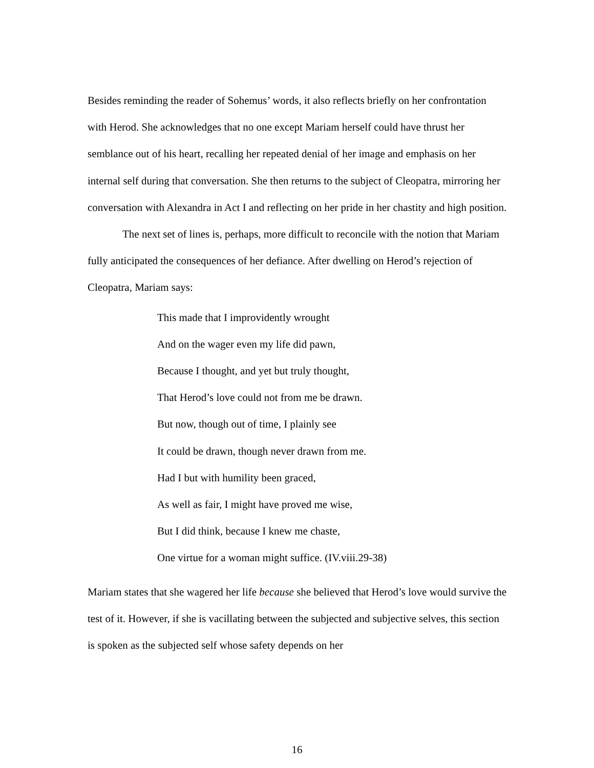Besides reminding the reader of Sohemus’ words, it also reflects briefly on her confrontation with Herod. She acknowledges that no one except Mariam herself could have thrust her semblance out of his heart, recalling her repeated denial of her image and emphasis on her internal self during that conversation. She then returns to the subject of Cleopatra, mirroring her conversation with Alexandra in Act I and reflecting on her pride in her chastity and high position.
The next set of lines is, perhaps, more difficult to reconcile with the notion that Mariam fully anticipated the consequences of her defiance. After dwelling on Herod’s rejection of Cleopatra, Mariam says:
This made that I improvidently wrought
And on the wager even my life did pawn,
Because I thought, and yet but truly thought,
That Herod’s love could not from me be drawn.
But now, though out of time, I plainly see
It could be drawn, though never drawn from me.
Had I but with humility been graced,
As well as fair, I might have proved me wise,
But I did think, because I knew me chaste,
One virtue for a woman might suffice. (IV.viii.29-38)
Mariam states that she wagered her life because she believed that Herod’s love would survive the test of it. However, if she is vacillating between the subjected and subjective selves, this section is spoken as the subjected self whose safety depends on her
16